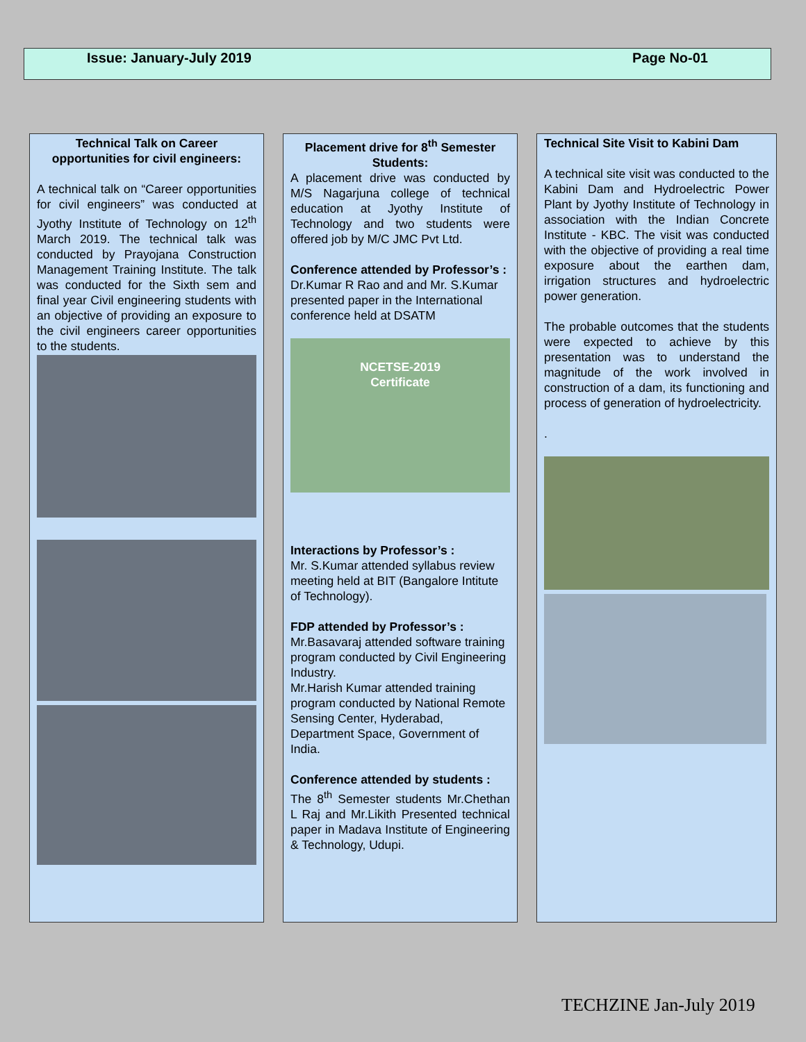Issue: January-July 2019 Page No-01
Technical Talk on Career opportunities for civil engineers:
A technical talk on “Career opportunities for civil engineers” was conducted at Jyothy Institute of Technology on 12<sup>th</sup> March 2019. The technical talk was conducted by Prayojana Construction Management Training Institute. The talk was conducted for the Sixth sem and final year Civil engineering students with an objective of providing an exposure to the civil engineers career opportunities to the students.
Placement drive for 8<sup>th</sup> Semester Students:
A placement drive was conducted by M/S Nagarjuna college of technical education at Jyothy Institute of Technology and two students were offered job by M/C JMC Pvt Ltd.
Conference attended by Professor’s :
Dr.Kumar R Rao and and Mr. S.Kumar presented paper in the International conference held at DSATM
NCETSE-2019
Certificate
Interactions by Professor’s :
Mr. S.Kumar attended syllabus review meeting held at BIT (Bangalore Intitute of Technology).
FDP attended by Professor’s :
Mr.Basavaraj attended software training program conducted by Civil Engineering Industry.
Mr.Harish Kumar attended training program conducted by National Remote Sensing Center, Hyderabad, Department Space, Government of India.
Conference attended by students :
The 8<sup>th</sup> Semester students Mr.Chethan L Raj and Mr.Likith Presented technical paper in Madava Institute of Engineering & Technology, Udupi.
Technical Site Visit to Kabini Dam
A technical site visit was conducted to the Kabini Dam and Hydroelectric Power Plant by Jyothy Institute of Technology in association with the Indian Concrete Institute - KBC. The visit was conducted with the objective of providing a real time exposure about the earthen dam, irrigation structures and hydroelectric power generation.
The probable outcomes that the students were expected to achieve by this presentation was to understand the magnitude of the work involved in construction of a dam, its functioning and process of generation of hydroelectricity.
.
TECHZINE Jan-July 2019